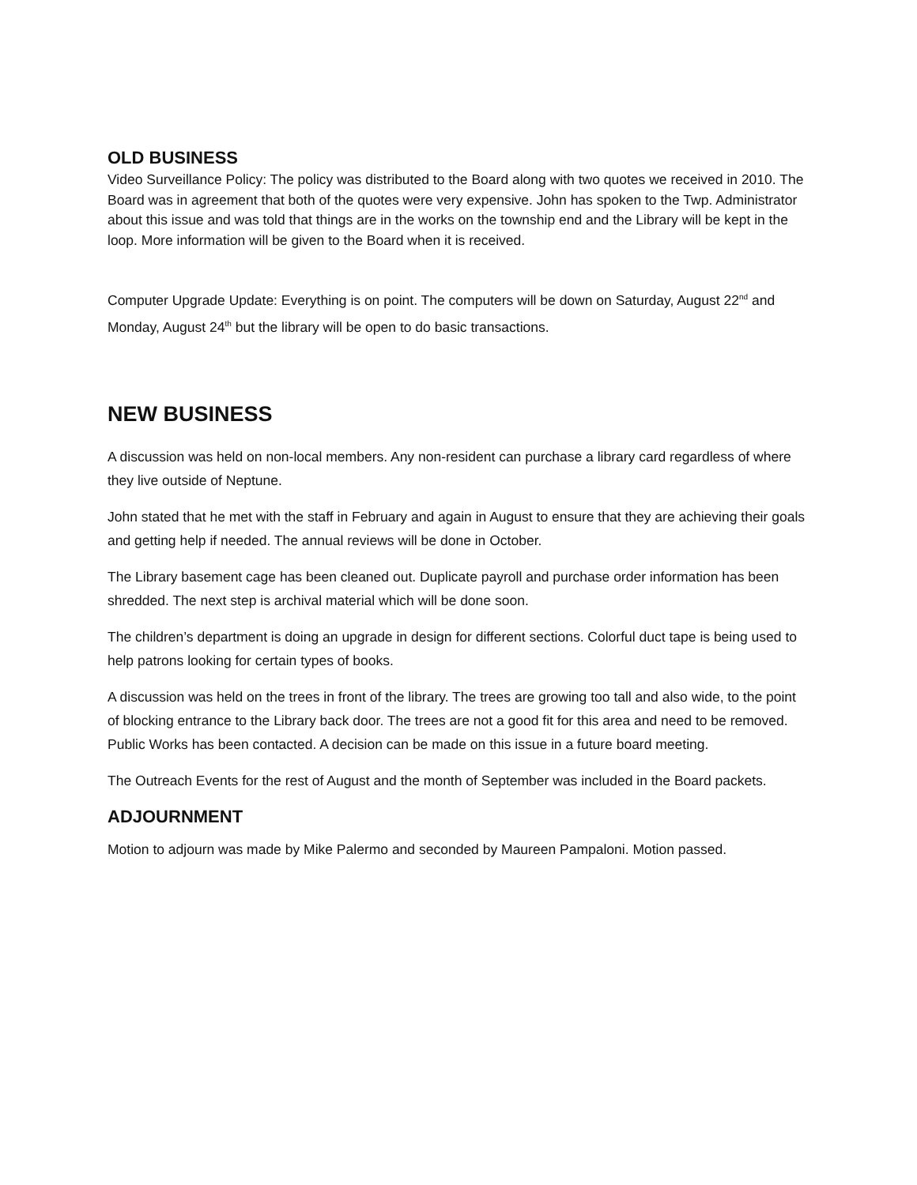OLD BUSINESS
Video Surveillance Policy: The policy was distributed to the Board along with two quotes we received in 2010. The Board was in agreement that both of the quotes were very expensive. John has spoken to the Twp. Administrator about this issue and was told that things are in the works on the township end and the Library will be kept in the loop. More information will be given to the Board when it is received.
Computer Upgrade Update: Everything is on point. The computers will be down on Saturday, August 22<sup>nd</sup> and Monday, August 24<sup>th</sup> but the library will be open to do basic transactions.
NEW BUSINESS
A discussion was held on non-local members. Any non-resident can purchase a library card regardless of where they live outside of Neptune.
John stated that he met with the staff in February and again in August to ensure that they are achieving their goals and getting help if needed. The annual reviews will be done in October.
The Library basement cage has been cleaned out. Duplicate payroll and purchase order information has been shredded. The next step is archival material which will be done soon.
The children’s department is doing an upgrade in design for different sections. Colorful duct tape is being used to help patrons looking for certain types of books.
A discussion was held on the trees in front of the library. The trees are growing too tall and also wide, to the point of blocking entrance to the Library back door. The trees are not a good fit for this area and need to be removed. Public Works has been contacted. A decision can be made on this issue in a future board meeting.
The Outreach Events for the rest of August and the month of September was included in the Board packets.
ADJOURNMENT
Motion to adjourn was made by Mike Palermo and seconded by Maureen Pampaloni. Motion passed.